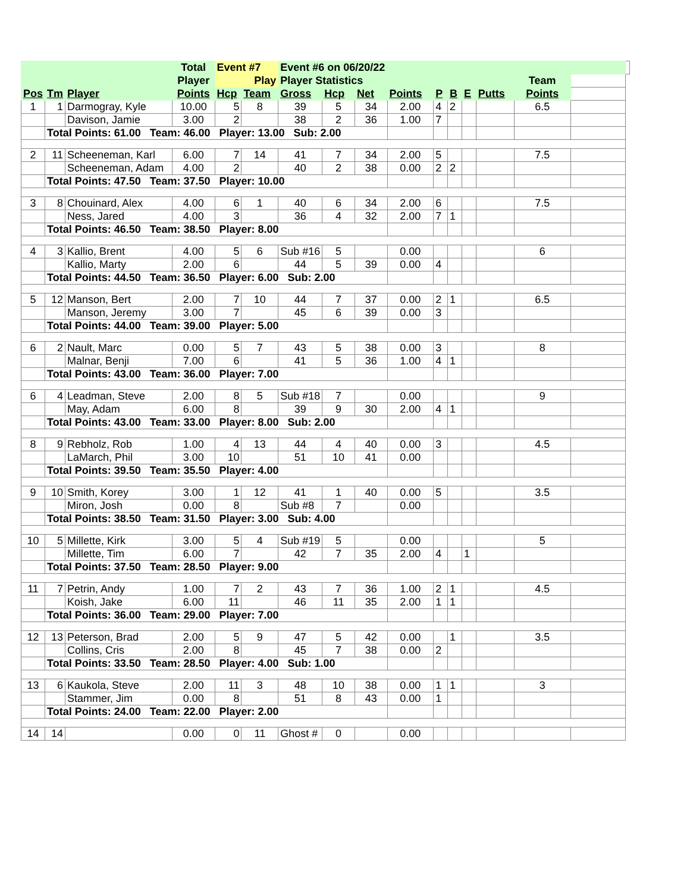| | | | Total | Event #7 | | Event #6 on 06/20/22 | | | | | | | | | | |
| --- | --- | --- | --- | --- | --- | --- | --- | --- | --- | --- | --- | --- | --- | --- | --- | --- |
| | | | Player | | Play | Player Statistics | | | | | | | | Team | | |
| Pos | Tm | Player | Points | Hcp | Team | Gross | Hcp | Net | Points | P | B | E | Putts | Points | | |
| 1 | 1 | Darmogray, Kyle | 10.00 | 5 | 8 | 39 | 5 | 34 | 2.00 | 4 | 2 | | | 6.5 | | |
| | | Davison, Jamie | 3.00 | 2 | | 38 | 2 | 36 | 1.00 | 7 | | | | | | |
| | Total Points: 61.00 Team: 46.00 Player: 13.00 Sub: 2.00 | | | | | | | | | | | | | | | |
| 2 | 11 | Scheeneman, Karl | 6.00 | 7 | 14 | 41 | 7 | 34 | 2.00 | 5 | | | | 7.5 | | |
| | | Scheeneman, Adam | 4.00 | 2 | | 40 | 2 | 38 | 0.00 | 2 | 2 | | | | | |
| | Total Points: 47.50 Team: 37.50 Player: 10.00 | | | | | | | | | | | | | | | |
| 3 | 8 | Chouinard, Alex | 4.00 | 6 | 1 | 40 | 6 | 34 | 2.00 | 6 | | | | 7.5 | | |
| | | Ness, Jared | 4.00 | 3 | | 36 | 4 | 32 | 2.00 | 7 | 1 | | | | | |
| | Total Points: 46.50 Team: 38.50 Player: 8.00 | | | | | | | | | | | | | | | |
| 4 | 3 | Kallio, Brent | 4.00 | 5 | 6 | Sub #16 | 5 | | 0.00 | | | | | 6 | | |
| | | Kallio, Marty | 2.00 | 6 | | 44 | 5 | 39 | 0.00 | 4 | | | | | | |
| | Total Points: 44.50 Team: 36.50 Player: 6.00 Sub: 2.00 | | | | | | | | | | | | | | | |
| 5 | 12 | Manson, Bert | 2.00 | 7 | 10 | 44 | 7 | 37 | 0.00 | 2 | 1 | | | 6.5 | | |
| | | Manson, Jeremy | 3.00 | 7 | | 45 | 6 | 39 | 0.00 | 3 | | | | | | |
| | Total Points: 44.00 Team: 39.00 Player: 5.00 | | | | | | | | | | | | | | | |
| 6 | 2 | Nault, Marc | 0.00 | 5 | 7 | 43 | 5 | 38 | 0.00 | 3 | | | | 8 | | |
| | | Malnar, Benji | 7.00 | 6 | | 41 | 5 | 36 | 1.00 | 4 | 1 | | | | | |
| | Total Points: 43.00 Team: 36.00 Player: 7.00 | | | | | | | | | | | | | | | |
| 6 | 4 | Leadman, Steve | 2.00 | 8 | 5 | Sub #18 | 7 | | 0.00 | | | | | 9 | | |
| | | May, Adam | 6.00 | 8 | | 39 | 9 | 30 | 2.00 | 4 | 1 | | | | | |
| | Total Points: 43.00 Team: 33.00 Player: 8.00 Sub: 2.00 | | | | | | | | | | | | | | | |
| 8 | 9 | Rebholz, Rob | 1.00 | 4 | 13 | 44 | 4 | 40 | 0.00 | 3 | | | | 4.5 | | |
| | | LaMarch, Phil | 3.00 | 10 | | 51 | 10 | 41 | 0.00 | | | | | | | |
| | Total Points: 39.50 Team: 35.50 Player: 4.00 | | | | | | | | | | | | | | | |
| 9 | 10 | Smith, Korey | 3.00 | 1 | 12 | 41 | 1 | 40 | 0.00 | 5 | | | | 3.5 | | |
| | | Miron, Josh | 0.00 | 8 | | Sub #8 | 7 | | 0.00 | | | | | | | |
| | Total Points: 38.50 Team: 31.50 Player: 3.00 Sub: 4.00 | | | | | | | | | | | | | | | |
| 10 | 5 | Millette, Kirk | 3.00 | 5 | 4 | Sub #19 | 5 | | 0.00 | | | | | 5 | | |
| | | Millette, Tim | 6.00 | 7 | | 42 | 7 | 35 | 2.00 | 4 | | 1 | | | | |
| | Total Points: 37.50 Team: 28.50 Player: 9.00 | | | | | | | | | | | | | | | |
| 11 | 7 | Petrin, Andy | 1.00 | 7 | 2 | 43 | 7 | 36 | 1.00 | 2 | 1 | | | 4.5 | | |
| | | Koish, Jake | 6.00 | 11 | | 46 | 11 | 35 | 2.00 | 1 | 1 | | | | | |
| | Total Points: 36.00 Team: 29.00 Player: 7.00 | | | | | | | | | | | | | | | |
| 12 | 13 | Peterson, Brad | 2.00 | 5 | 9 | 47 | 5 | 42 | 0.00 | | 1 | | | 3.5 | | |
| | | Collins, Cris | 2.00 | 8 | | 45 | 7 | 38 | 0.00 | 2 | | | | | | |
| | Total Points: 33.50 Team: 28.50 Player: 4.00 Sub: 1.00 | | | | | | | | | | | | | | | |
| 13 | 6 | Kaukola, Steve | 2.00 | 11 | 3 | 48 | 10 | 38 | 0.00 | 1 | 1 | | | 3 | | |
| | | Stammer, Jim | 0.00 | 8 | | 51 | 8 | 43 | 0.00 | 1 | | | | | | |
| | Total Points: 24.00 Team: 22.00 Player: 2.00 | | | | | | | | | | | | | | | |
| 14 | 14 | | 0.00 | 0 | 11 | Ghost # | 0 | | 0.00 | | | | | | | |